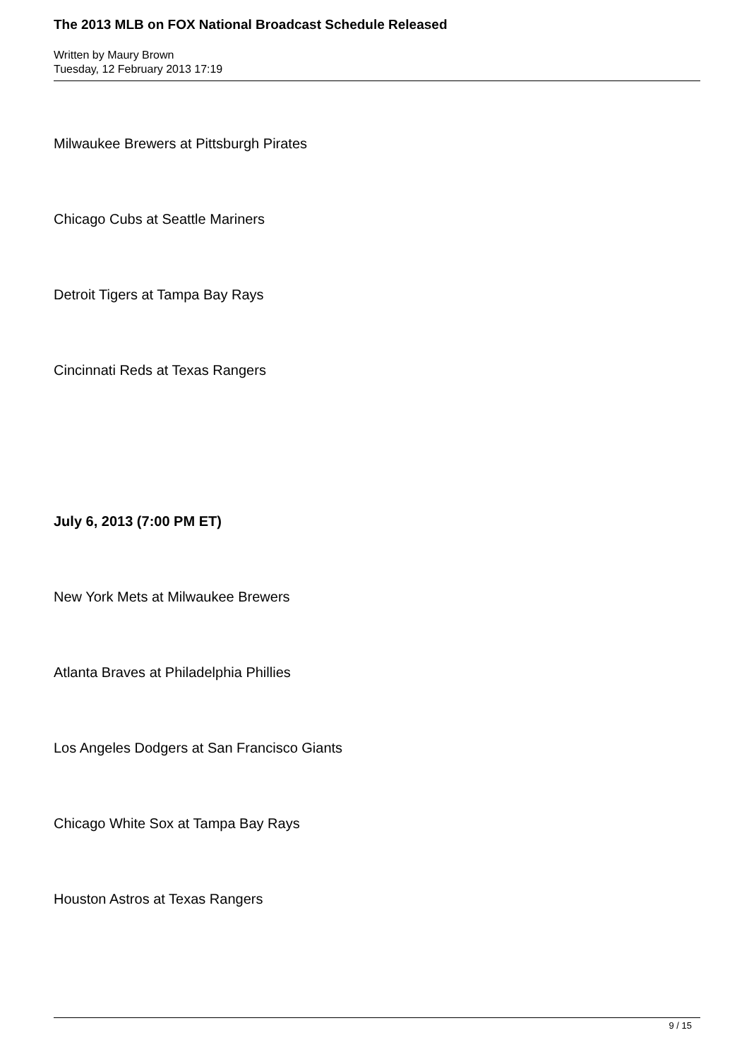The 2013 MLB on FOX National Broadcast Schedule Released
Written by Maury Brown
Tuesday, 12 February 2013 17:19
Milwaukee Brewers at Pittsburgh Pirates
Chicago Cubs at Seattle Mariners
Detroit Tigers at Tampa Bay Rays
Cincinnati Reds at Texas Rangers
July 6, 2013 (7:00 PM ET)
New York Mets at Milwaukee Brewers
Atlanta Braves at Philadelphia Phillies
Los Angeles Dodgers at San Francisco Giants
Chicago White Sox at Tampa Bay Rays
Houston Astros at Texas Rangers
9 / 15